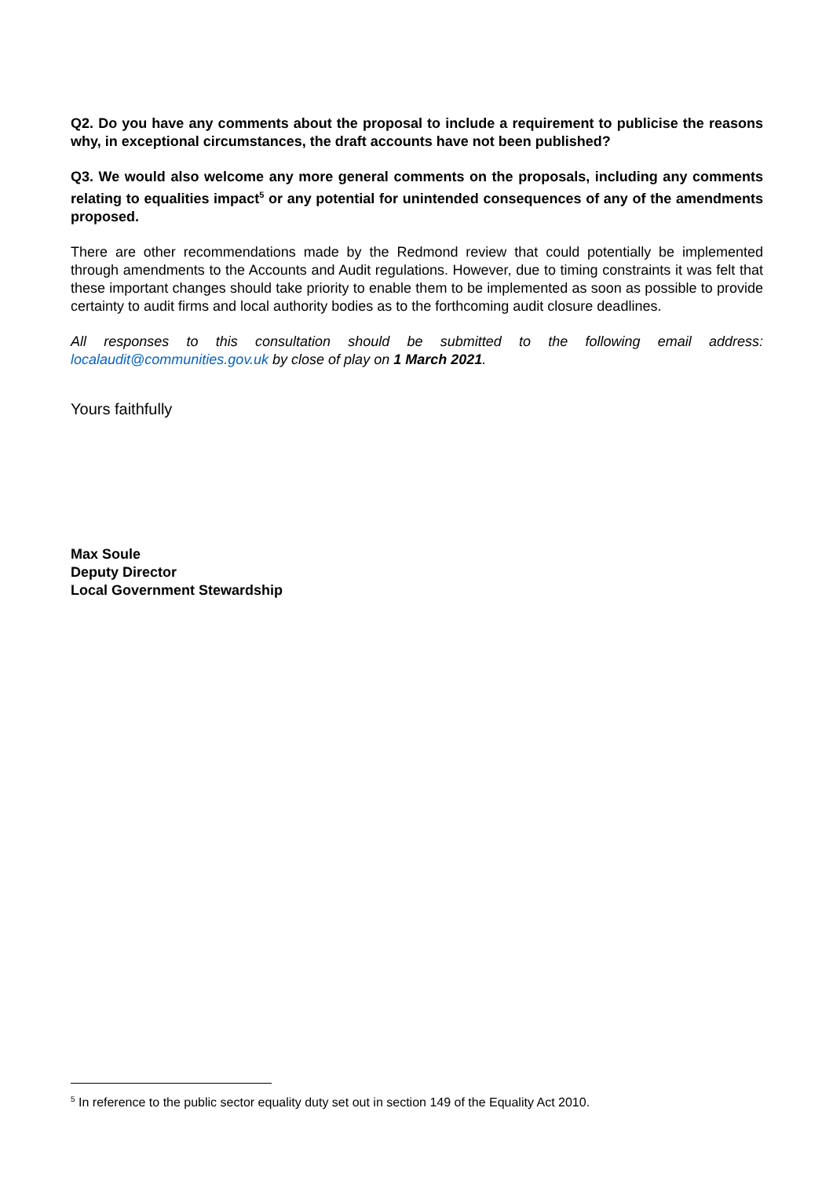Q2. Do you have any comments about the proposal to include a requirement to publicise the reasons why, in exceptional circumstances, the draft accounts have not been published?
Q3. We would also welcome any more general comments on the proposals, including any comments relating to equalities impact<sup>5</sup> or any potential for unintended consequences of any of the amendments proposed.
There are other recommendations made by the Redmond review that could potentially be implemented through amendments to the Accounts and Audit regulations. However, due to timing constraints it was felt that these important changes should take priority to enable them to be implemented as soon as possible to provide certainty to audit firms and local authority bodies as to the forthcoming audit closure deadlines.
All responses to this consultation should be submitted to the following email address: localaudit@communities.gov.uk by close of play on 1 March 2021.
Yours faithfully
Max Soule
Deputy Director
Local Government Stewardship
<sup>5</sup> In reference to the public sector equality duty set out in section 149 of the Equality Act 2010.